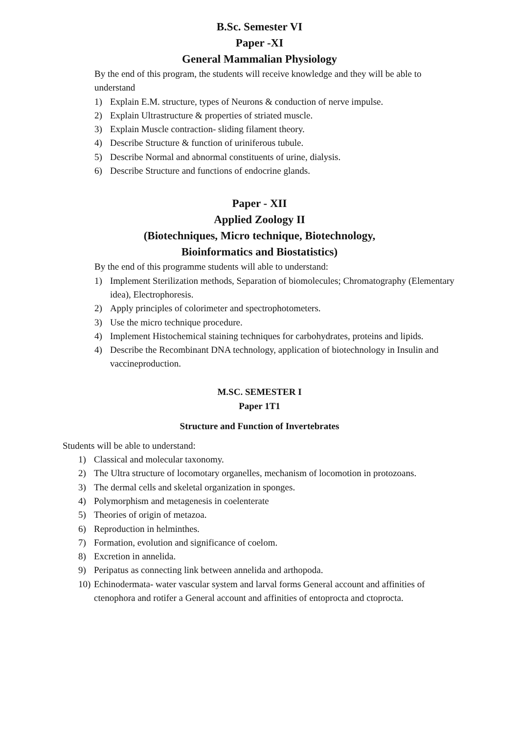B.Sc. Semester VI
Paper -XI
General Mammalian Physiology
By the end of this program, the students will receive knowledge and they will be able to understand
1) Explain E.M. structure, types of Neurons & conduction of nerve impulse.
2) Explain Ultrastructure & properties of striated muscle.
3) Explain Muscle contraction- sliding filament theory.
4) Describe Structure & function of uriniferous tubule.
5) Describe Normal and abnormal constituents of urine, dialysis.
6) Describe Structure and functions of endocrine glands.
Paper - XII
Applied Zoology II
(Biotechniques, Micro technique, Biotechnology,
Bioinformatics and Biostatistics)
By the end of this programme students will able to understand:
1) Implement Sterilization methods, Separation of biomolecules; Chromatography (Elementary idea), Electrophoresis.
2) Apply principles of colorimeter and spectrophotometers.
3) Use the micro technique procedure.
4) Implement Histochemical staining techniques for carbohydrates, proteins and lipids.
4) Describe the Recombinant DNA technology, application of biotechnology in Insulin and vaccineproduction.
M.SC. SEMESTER I
Paper 1T1
Structure and Function of Invertebrates
Students will be able to understand:
1) Classical and molecular taxonomy.
2) The Ultra structure of locomotary organelles, mechanism of locomotion in protozoans.
3) The dermal cells and skeletal organization in sponges.
4) Polymorphism and metagenesis in coelenterate
5) Theories of origin of metazoa.
6) Reproduction in helminthes.
7) Formation, evolution and significance of coelom.
8) Excretion in annelida.
9) Peripatus as connecting link between annelida and arthopoda.
10)
Echinodermata- water vascular system and larval forms General account and affinities of ctenophora and rotifer a General account and affinities of entoprocta and ctoprocta.